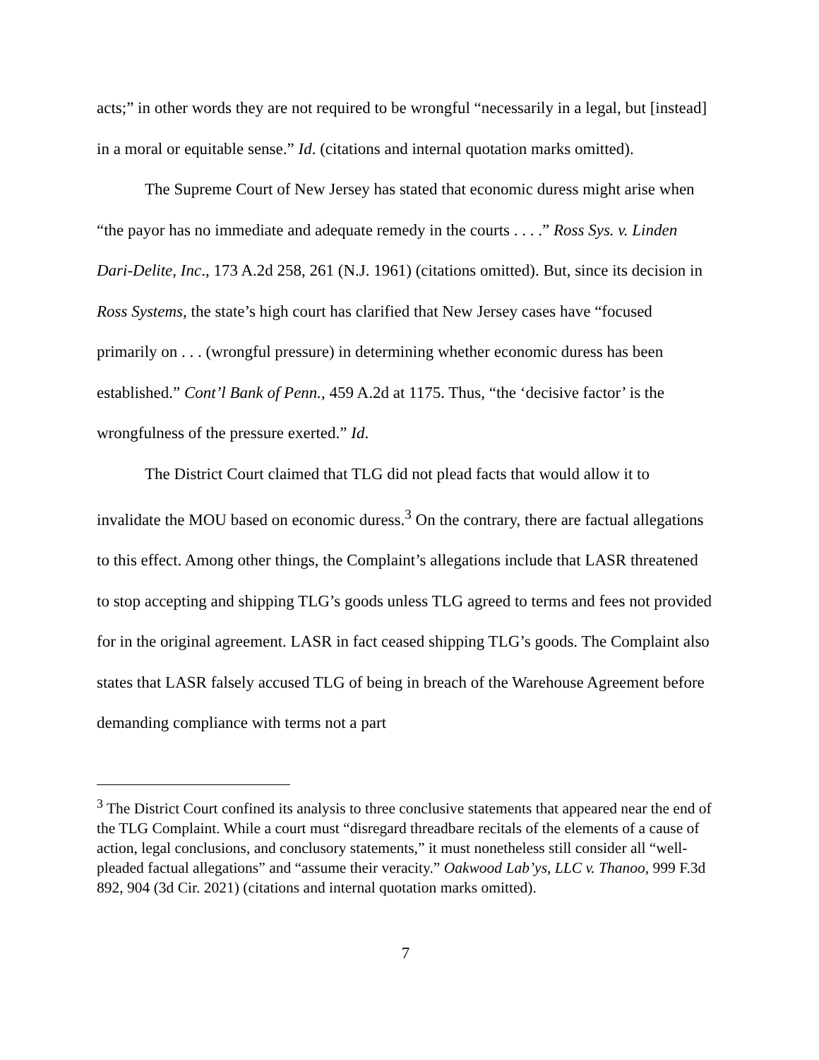acts;” in other words they are not required to be wrongful “necessarily in a legal, but [instead] in a moral or equitable sense.” Id. (citations and internal quotation marks omitted).
The Supreme Court of New Jersey has stated that economic duress might arise when “the payor has no immediate and adequate remedy in the courts . . . .” Ross Sys. v. Linden Dari-Delite, Inc., 173 A.2d 258, 261 (N.J. 1961) (citations omitted). But, since its decision in Ross Systems, the state’s high court has clarified that New Jersey cases have “focused primarily on . . . (wrongful pressure) in determining whether economic duress has been established.” Cont’l Bank of Penn., 459 A.2d at 1175. Thus, “the ‘decisive factor’ is the wrongfulness of the pressure exerted.” Id.
The District Court claimed that TLG did not plead facts that would allow it to invalidate the MOU based on economic duress.<sup>3</sup> On the contrary, there are factual allegations to this effect. Among other things, the Complaint’s allegations include that LASR threatened to stop accepting and shipping TLG’s goods unless TLG agreed to terms and fees not provided for in the original agreement. LASR in fact ceased shipping TLG’s goods. The Complaint also states that LASR falsely accused TLG of being in breach of the Warehouse Agreement before demanding compliance with terms not a part
<sup>3</sup> The District Court confined its analysis to three conclusive statements that appeared near the end of the TLG Complaint. While a court must “disregard threadbare recitals of the elements of a cause of action, legal conclusions, and conclusory statements,” it must nonetheless still consider all “well-pleaded factual allegations” and “assume their veracity.” Oakwood Lab’ys, LLC v. Thanoo, 999 F.3d 892, 904 (3d Cir. 2021) (citations and internal quotation marks omitted).
7